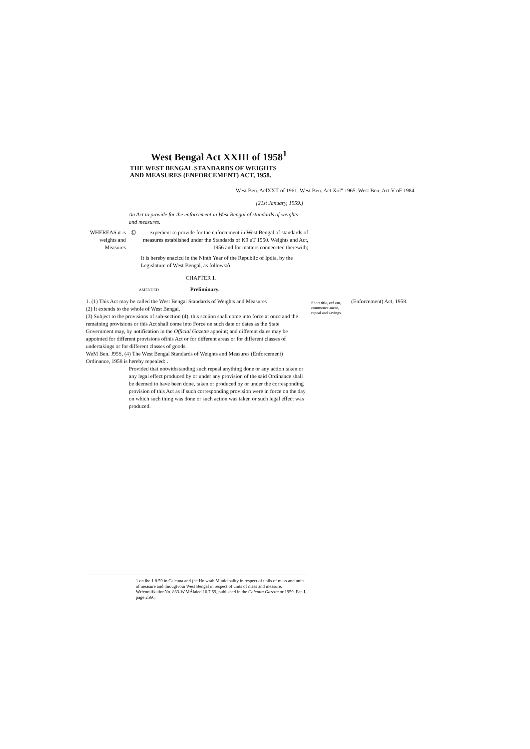West Bengal Act XXIII of 1958<sup>1</sup>
THE WEST BENGAL STANDARDS OF WEIGHTS
AND MEASURES (ENFORCEMENT) ACT, 1958.
West Ben. AclXXII of 1961. West Ben. Act Xol" 1965. West Ben, Act V oF 1984.
[21st January, 1959.]
An Act to provide for the enforcement in West Bengal of standards of weights and measures.
WHEREAS it is weights and Measures
©
expedient to provide for the enforcement in West Bengal of standards of measures established under the Standards of K9 uT 1950. Weights and Act, 1956 and for matters conneccted therewith;
It is hereby enacicd in the Ninth Year of the Republic of Ipdia, by the Legislature of West Bengal, as follows:ô
CHAPTER I.
AMENDED Preliminary.
1. (1) This Act may be called the West Bengal Standards of Weights and Measures
(2) It extends to the whole of West Bengal.
(3) Subject to the provisions of sub-section (4), this scciion shall come into force at oncc and the remaining provisions or this Act shall come into Force on such date or dates as the State Government may, by notification in the Official Gazette appoint; and different dales may be appointed for different provisions ofthis Act or for different areas or for different classes of undertakings or for different classes of goods.
WeM Ben. J95S, (4) The West Bengal Standards of Weights and Measures (Enforcement) Ordinance, 1958 is hereby repealed: .
Provided that notwithstanding such repeal anything done or any action taken or any legal effect produced by or under any provision of the said Ordinance shall be deemed to have been done, taken or produced by or under the corresponding provision of this Act as if such corresponding provision were in force on the day on which such thing was done or such action was taken or such legal effect was produced.
Short title, ex! em, commence-ment, repeal and savings.
(Enforcement) Act, 1958.
1 on ihe 1 8.59 in Calcuua and (he Ho wrah Municipality in respect of unils of mass and units of measure and thiougtvoui West Bengal in respect of units of mass and measure. WrfenoiifkaiionNo. 833-W.MÁlaied 10.7,59, published in the Calcutta Gazette or 1959. Pan I, page 2566;